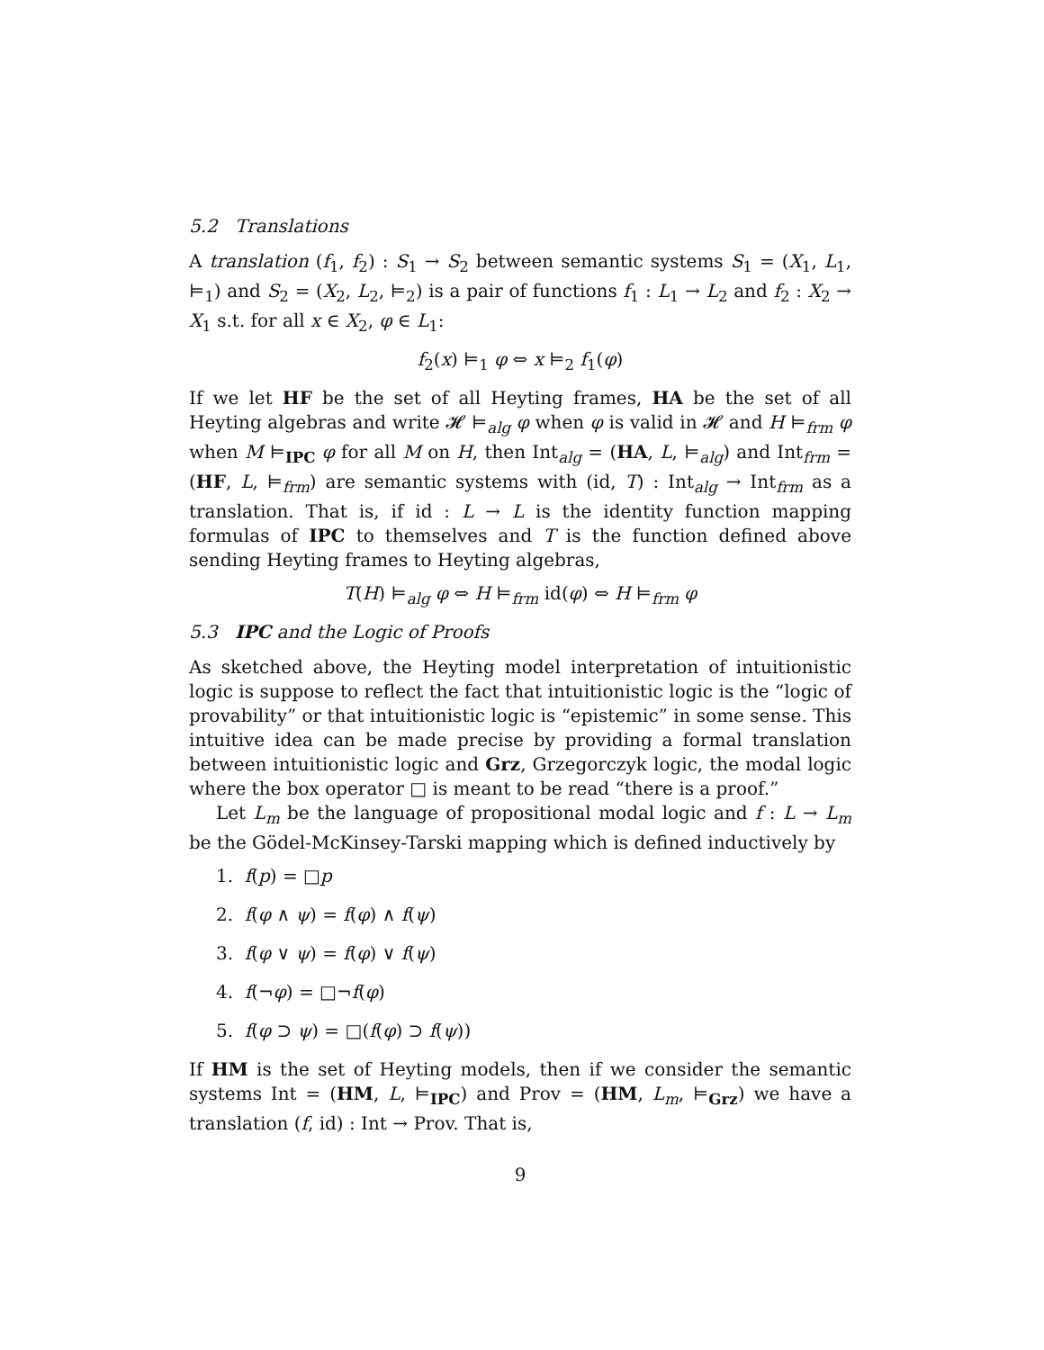5.2 Translations
A translation (f<sub>1</sub>, f<sub>2</sub>) : S<sub>1</sub> → S<sub>2</sub> between semantic systems S<sub>1</sub> = (X<sub>1</sub>, L<sub>1</sub>, ⊨<sub>1</sub>) and S<sub>2</sub> = (X<sub>2</sub>, L<sub>2</sub>, ⊨<sub>2</sub>) is a pair of functions f<sub>1</sub> : L<sub>1</sub> → L<sub>2</sub> and f<sub>2</sub> : X<sub>2</sub> → X<sub>1</sub> s.t. for all x ∈ X<sub>2</sub>, φ ∈ L<sub>1</sub>:
f<sub>2</sub>(x) ⊨<sub>1</sub> φ ⇔ x ⊨<sub>2</sub> f<sub>1</sub>(φ)
If we let HF be the set of all Heyting frames, HA be the set of all Heyting algebras and write 𝓗 ⊨<sub>alg</sub> φ when φ is valid in 𝓗 and H ⊨<sub>frm</sub> φ when M ⊨<sub>IPC</sub> φ for all M on H, then Int<sub>alg</sub> = (HA, L, ⊨<sub>alg</sub>) and Int<sub>frm</sub> = (HF, L, ⊨<sub>frm</sub>) are semantic systems with (id, T) : Int<sub>alg</sub> → Int<sub>frm</sub> as a translation. That is, if id : L → L is the identity function mapping formulas of IPC to themselves and T is the function defined above sending Heyting frames to Heyting algebras,
T(H) ⊨<sub>alg</sub> φ ⇔ H ⊨<sub>frm</sub> id(φ) ⇔ H ⊨<sub>frm</sub> φ
5.3 IPC and the Logic of Proofs
As sketched above, the Heyting model interpretation of intuitionistic logic is suppose to reflect the fact that intuitionistic logic is the “logic of provability” or that intuitionistic logic is “epistemic” in some sense. This intuitive idea can be made precise by providing a formal translation between intuitionistic logic and Grz, Grzegorczyk logic, the modal logic where the box operator □ is meant to be read “there is a proof.”
Let L<sub>m</sub> be the language of propositional modal logic and f : L → L<sub>m</sub> be the Gödel-McKinsey-Tarski mapping which is defined inductively by
1. f(p) = □p
2. f(φ ∧ ψ) = f(φ) ∧ f(ψ)
3. f(φ ∨ ψ) = f(φ) ∨ f(ψ)
4. f(¬φ) = □¬f(φ)
5. f(φ ⊃ ψ) = □(f(φ) ⊃ f(ψ))
If HM is the set of Heyting models, then if we consider the semantic systems Int = (HM, L, ⊨<sub>IPC</sub>) and Prov = (HM, L<sub>m</sub>, ⊨<sub>Grz</sub>) we have a translation (f, id) : Int → Prov. That is,
9